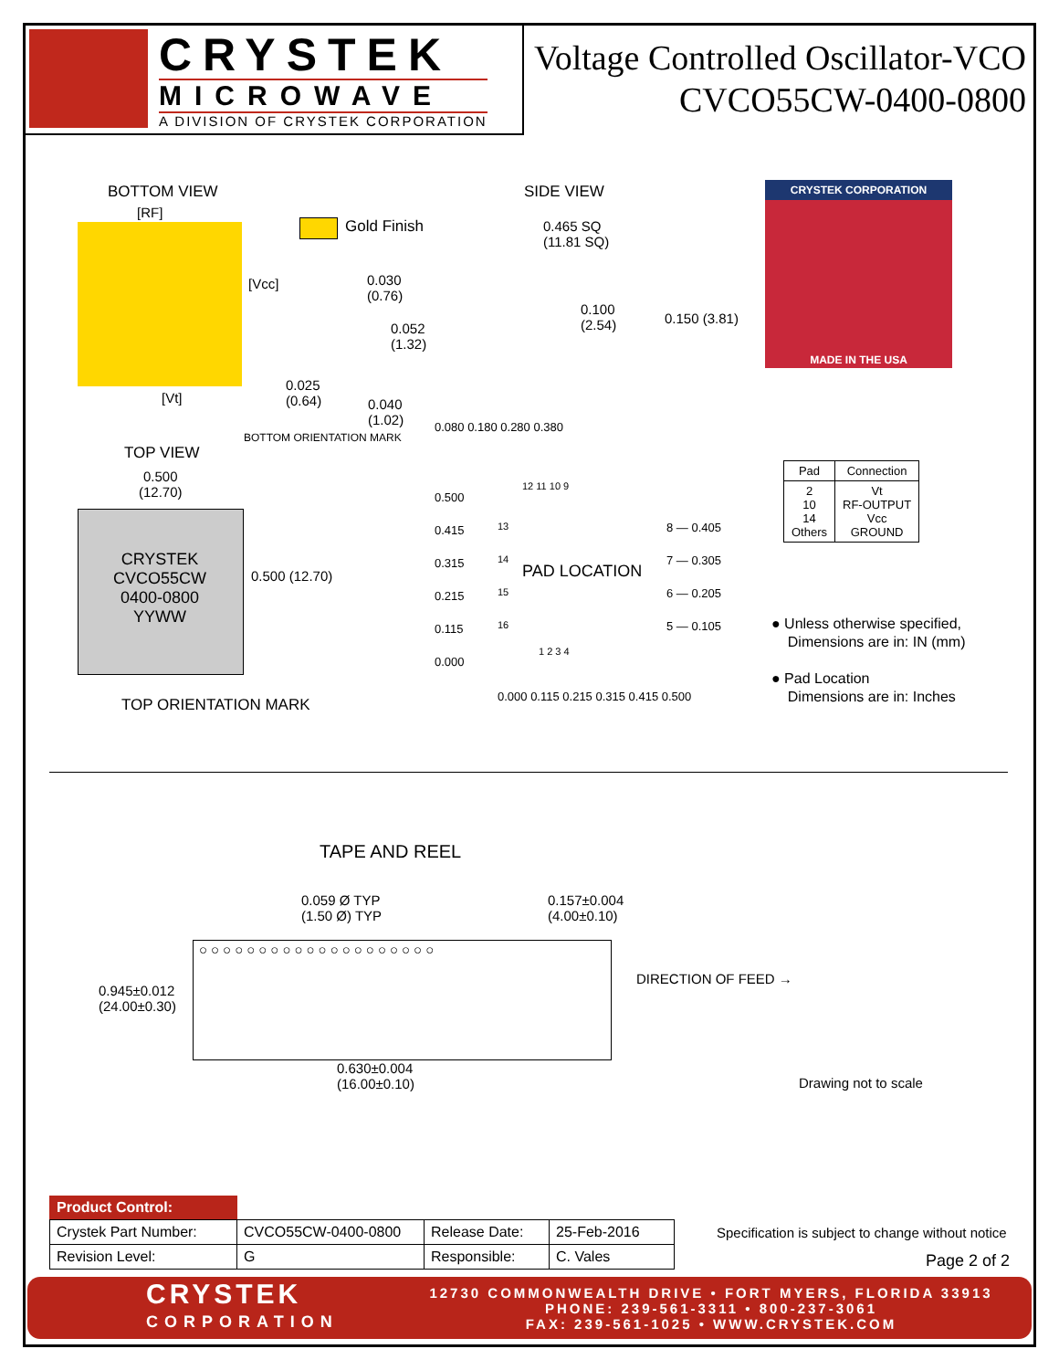CRYSTEK
MICROWAVE
A DIVISION OF CRYSTEK CORPORATION
Voltage Controlled Oscillator-VCO
CVCO55CW-0400-0800
BOTTOM VIEW
[RF]
[Vcc]
[Vt]
Gold Finish
0.030
(0.76)
0.052
(1.32)
0.025
(0.64)
0.040
(1.02)
BOTTOM ORIENTATION MARK
SIDE VIEW
0.465 SQ
(11.81 SQ)
0.100
(2.54)
0.150 (3.81)
CRYSTEK CORPORATION
MADE IN THE USA
TOP VIEW
0.500
(12.70)
CRYSTEK
CVCO55CW
0400-0800
YYWW
0.500 (12.70)
TOP ORIENTATION MARK
0.080 0.180 0.280 0.380
0.500
0.415
0.315
0.215
0.115
0.000
12 11 10 9
13
14
15
16
PAD LOCATION
8 — 0.405
7 — 0.305
6 — 0.205
5 — 0.105
1 2 3 4
0.000 0.115 0.215 0.315 0.415 0.500
| Pad | Connection |
| --- | --- |
| 2 10 14 Others | Vt RF-OUTPUT Vcc GROUND |
● Unless otherwise specified,
Dimensions are in: IN (mm)
● Pad Location
Dimensions are in: Inches
TAPE AND REEL
0.059 Ø TYP
(1.50 Ø) TYP
0.157±0.004
(4.00±0.10)
○○○○○○○○○○○○○○○○○○○○
0.945±0.012
(24.00±0.30)
DIRECTION OF FEED →
0.630±0.004
(16.00±0.10)
Drawing not to scale
Product Control:
| Crystek Part Number: | CVCO55CW-0400-0800 | Release Date: | 25-Feb-2016 |
| Revision Level: | G | Responsible: | C. Vales |
Specification is subject to change without notice
Page 2 of 2
CRYSTEK
CORPORATION
12730 COMMONWEALTH DRIVE • FORT MYERS, FLORIDA 33913
PHONE: 239-561-3311 • 800-237-3061
FAX: 239-561-1025 • WWW.CRYSTEK.COM